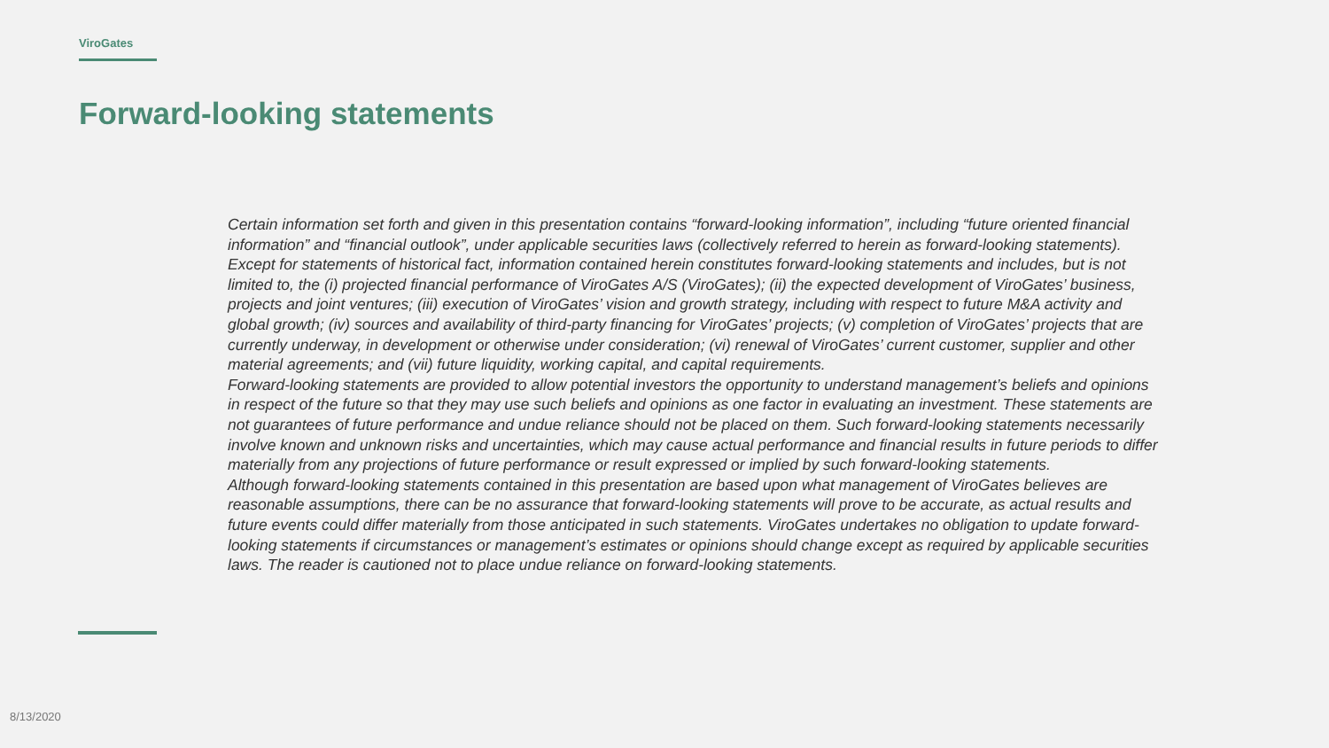ViroGates
Forward-looking statements
Certain information set forth and given in this presentation contains “forward-looking information”, including “future oriented financial information” and “financial outlook”, under applicable securities laws (collectively referred to herein as forward-looking statements). Except for statements of historical fact, information contained herein constitutes forward-looking statements and includes, but is not limited to, the (i) projected financial performance of ViroGates A/S (ViroGates); (ii) the expected development of ViroGates’ business, projects and joint ventures; (iii) execution of ViroGates’ vision and growth strategy, including with respect to future M&A activity and global growth; (iv) sources and availability of third-party financing for ViroGates’ projects; (v) completion of ViroGates’ projects that are currently underway, in development or otherwise under consideration; (vi) renewal of ViroGates’ current customer, supplier and other material agreements; and (vii) future liquidity, working capital, and capital requirements.
Forward-looking statements are provided to allow potential investors the opportunity to understand management’s beliefs and opinions in respect of the future so that they may use such beliefs and opinions as one factor in evaluating an investment. These statements are not guarantees of future performance and undue reliance should not be placed on them. Such forward-looking statements necessarily involve known and unknown risks and uncertainties, which may cause actual performance and financial results in future periods to differ materially from any projections of future performance or result expressed or implied by such forward-looking statements.
Although forward-looking statements contained in this presentation are based upon what management of ViroGates believes are reasonable assumptions, there can be no assurance that forward-looking statements will prove to be accurate, as actual results and future events could differ materially from those anticipated in such statements. ViroGates undertakes no obligation to update forward-looking statements if circumstances or management’s estimates or opinions should change except as required by applicable securities laws. The reader is cautioned not to place undue reliance on forward-looking statements.
8/13/2020